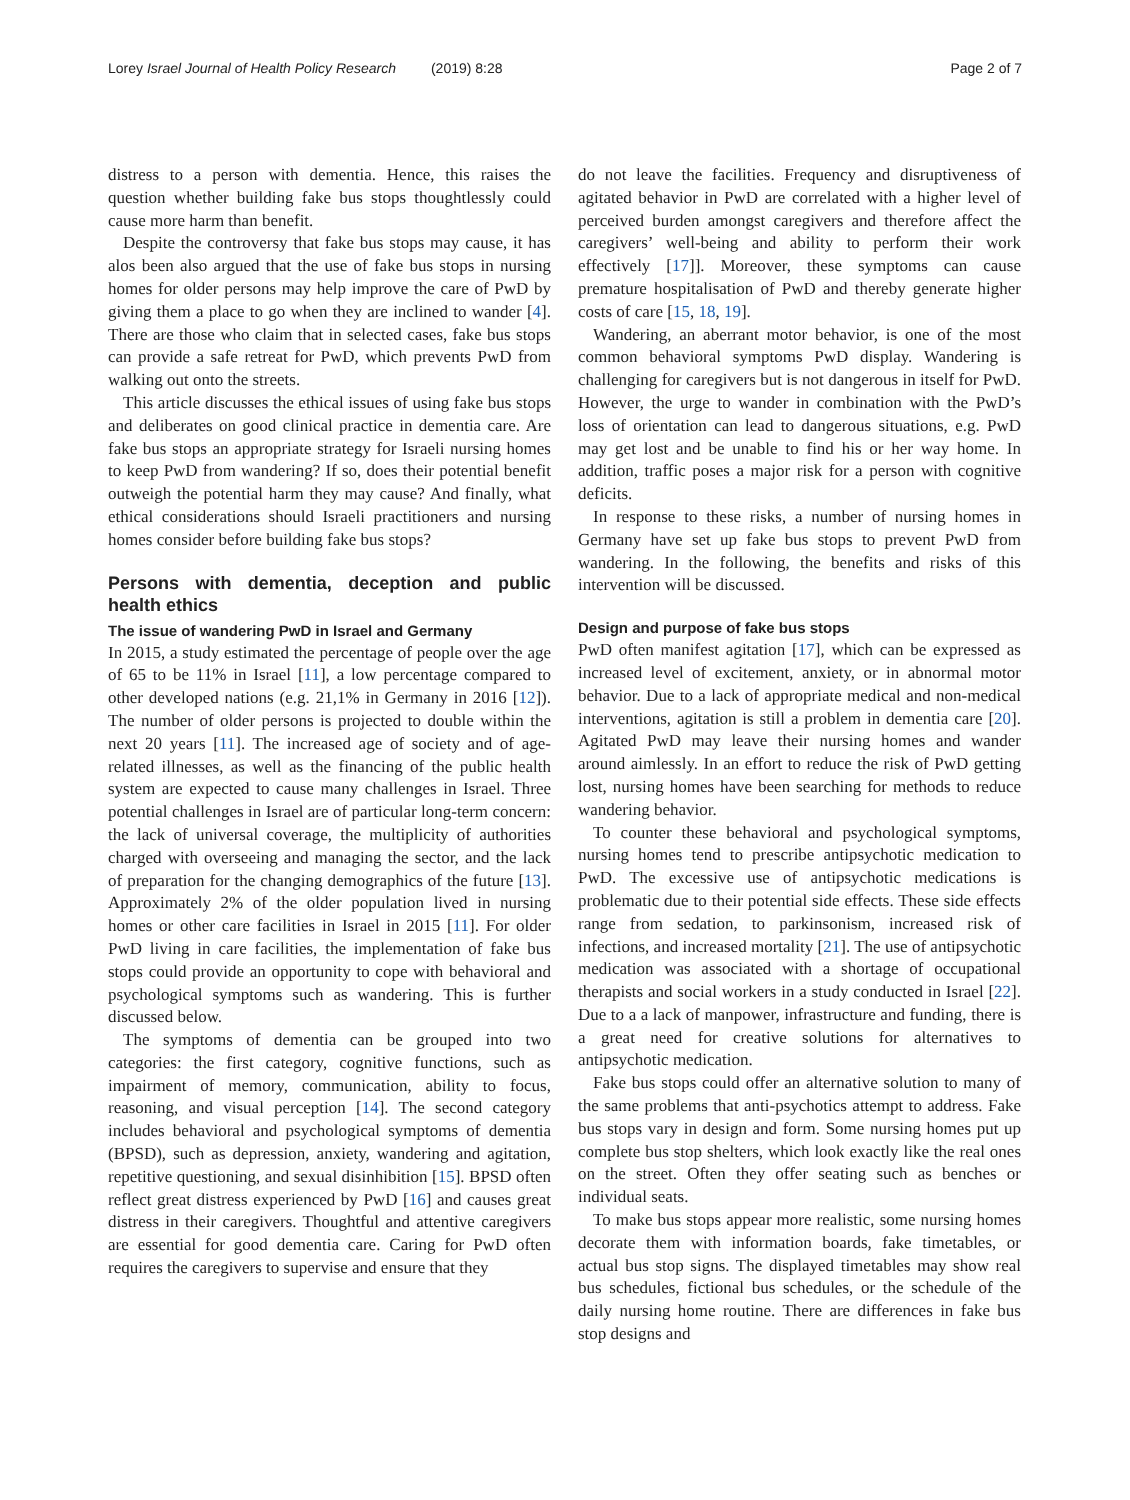Lorey Israel Journal of Health Policy Research (2019) 8:28 Page 2 of 7
distress to a person with dementia. Hence, this raises the question whether building fake bus stops thoughtlessly could cause more harm than benefit.
Despite the controversy that fake bus stops may cause, it has alos been also argued that the use of fake bus stops in nursing homes for older persons may help improve the care of PwD by giving them a place to go when they are inclined to wander [4]. There are those who claim that in selected cases, fake bus stops can provide a safe retreat for PwD, which prevents PwD from walking out onto the streets.
This article discusses the ethical issues of using fake bus stops and deliberates on good clinical practice in dementia care. Are fake bus stops an appropriate strategy for Israeli nursing homes to keep PwD from wandering? If so, does their potential benefit outweigh the potential harm they may cause? And finally, what ethical considerations should Israeli practitioners and nursing homes consider before building fake bus stops?
Persons with dementia, deception and public health ethics
The issue of wandering PwD in Israel and Germany
In 2015, a study estimated the percentage of people over the age of 65 to be 11% in Israel [11], a low percentage compared to other developed nations (e.g. 21,1% in Germany in 2016 [12]). The number of older persons is projected to double within the next 20 years [11]. The increased age of society and of age-related illnesses, as well as the financing of the public health system are expected to cause many challenges in Israel. Three potential challenges in Israel are of particular long-term concern: the lack of universal coverage, the multiplicity of authorities charged with overseeing and managing the sector, and the lack of preparation for the changing demographics of the future [13]. Approximately 2% of the older population lived in nursing homes or other care facilities in Israel in 2015 [11]. For older PwD living in care facilities, the implementation of fake bus stops could provide an opportunity to cope with behavioral and psychological symptoms such as wandering. This is further discussed below.
The symptoms of dementia can be grouped into two categories: the first category, cognitive functions, such as impairment of memory, communication, ability to focus, reasoning, and visual perception [14]. The second category includes behavioral and psychological symptoms of dementia (BPSD), such as depression, anxiety, wandering and agitation, repetitive questioning, and sexual disinhibition [15]. BPSD often reflect great distress experienced by PwD [16] and causes great distress in their caregivers. Thoughtful and attentive caregivers are essential for good dementia care. Caring for PwD often requires the caregivers to supervise and ensure that they
do not leave the facilities. Frequency and disruptiveness of agitated behavior in PwD are correlated with a higher level of perceived burden amongst caregivers and therefore affect the caregivers’ well-being and ability to perform their work effectively [17]]. Moreover, these symptoms can cause premature hospitalisation of PwD and thereby generate higher costs of care [15, 18, 19].
Wandering, an aberrant motor behavior, is one of the most common behavioral symptoms PwD display. Wandering is challenging for caregivers but is not dangerous in itself for PwD. However, the urge to wander in combination with the PwD’s loss of orientation can lead to dangerous situations, e.g. PwD may get lost and be unable to find his or her way home. In addition, traffic poses a major risk for a person with cognitive deficits.
In response to these risks, a number of nursing homes in Germany have set up fake bus stops to prevent PwD from wandering. In the following, the benefits and risks of this intervention will be discussed.
Design and purpose of fake bus stops
PwD often manifest agitation [17], which can be expressed as increased level of excitement, anxiety, or in abnormal motor behavior. Due to a lack of appropriate medical and non-medical interventions, agitation is still a problem in dementia care [20]. Agitated PwD may leave their nursing homes and wander around aimlessly. In an effort to reduce the risk of PwD getting lost, nursing homes have been searching for methods to reduce wandering behavior.
To counter these behavioral and psychological symptoms, nursing homes tend to prescribe antipsychotic medication to PwD. The excessive use of antipsychotic medications is problematic due to their potential side effects. These side effects range from sedation, to parkinsonism, increased risk of infections, and increased mortality [21]. The use of antipsychotic medication was associated with a shortage of occupational therapists and social workers in a study conducted in Israel [22]. Due to a a lack of manpower, infrastructure and funding, there is a great need for creative solutions for alternatives to antipsychotic medication.
Fake bus stops could offer an alternative solution to many of the same problems that anti-psychotics attempt to address. Fake bus stops vary in design and form. Some nursing homes put up complete bus stop shelters, which look exactly like the real ones on the street. Often they offer seating such as benches or individual seats.
To make bus stops appear more realistic, some nursing homes decorate them with information boards, fake timetables, or actual bus stop signs. The displayed timetables may show real bus schedules, fictional bus schedules, or the schedule of the daily nursing home routine. There are differences in fake bus stop designs and